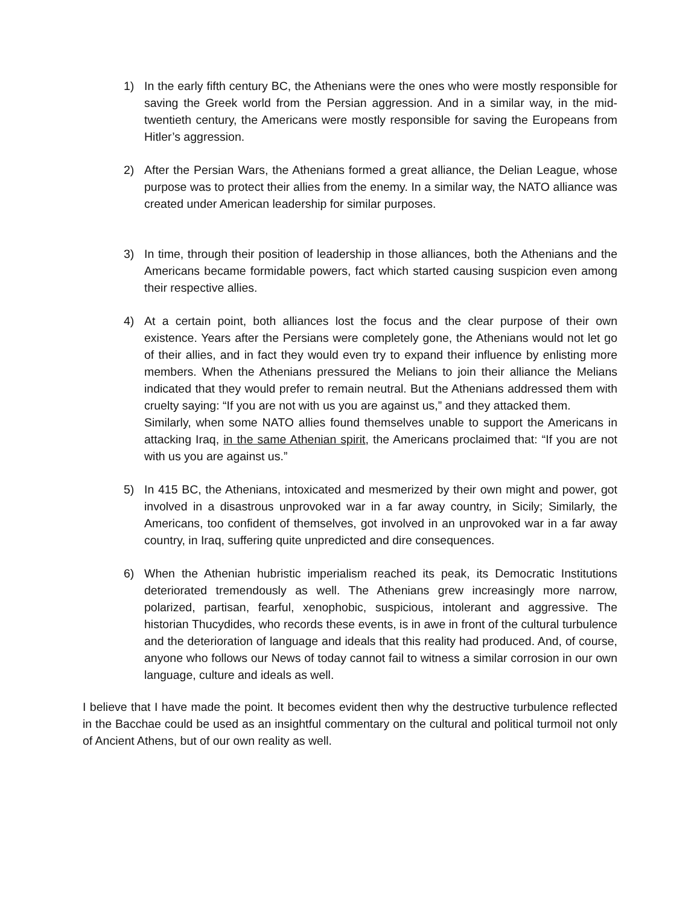1) In the early fifth century BC, the Athenians were the ones who were mostly responsible for saving the Greek world from the Persian aggression. And in a similar way, in the mid-twentieth century, the Americans were mostly responsible for saving the Europeans from Hitler’s aggression.
2) After the Persian Wars, the Athenians formed a great alliance, the Delian League, whose purpose was to protect their allies from the enemy. In a similar way, the NATO alliance was created under American leadership for similar purposes.
3) In time, through their position of leadership in those alliances, both the Athenians and the Americans became formidable powers, fact which started causing suspicion even among their respective allies.
4) At a certain point, both alliances lost the focus and the clear purpose of their own existence. Years after the Persians were completely gone, the Athenians would not let go of their allies, and in fact they would even try to expand their influence by enlisting more members. When the Athenians pressured the Melians to join their alliance the Melians indicated that they would prefer to remain neutral. But the Athenians addressed them with cruelty saying: “If you are not with us you are against us,” and they attacked them.
Similarly, when some NATO allies found themselves unable to support the Americans in attacking Iraq, in the same Athenian spirit, the Americans proclaimed that: “If you are not with us you are against us.”
5) In 415 BC, the Athenians, intoxicated and mesmerized by their own might and power, got involved in a disastrous unprovoked war in a far away country, in Sicily; Similarly, the Americans, too confident of themselves, got involved in an unprovoked war in a far away country, in Iraq, suffering quite unpredicted and dire consequences.
6) When the Athenian hubristic imperialism reached its peak, its Democratic Institutions deteriorated tremendously as well. The Athenians grew increasingly more narrow, polarized, partisan, fearful, xenophobic, suspicious, intolerant and aggressive. The historian Thucydides, who records these events, is in awe in front of the cultural turbulence and the deterioration of language and ideals that this reality had produced. And, of course, anyone who follows our News of today cannot fail to witness a similar corrosion in our own language, culture and ideals as well.
I believe that I have made the point. It becomes evident then why the destructive turbulence reflected in the Bacchae could be used as an insightful commentary on the cultural and political turmoil not only of Ancient Athens, but of our own reality as well.